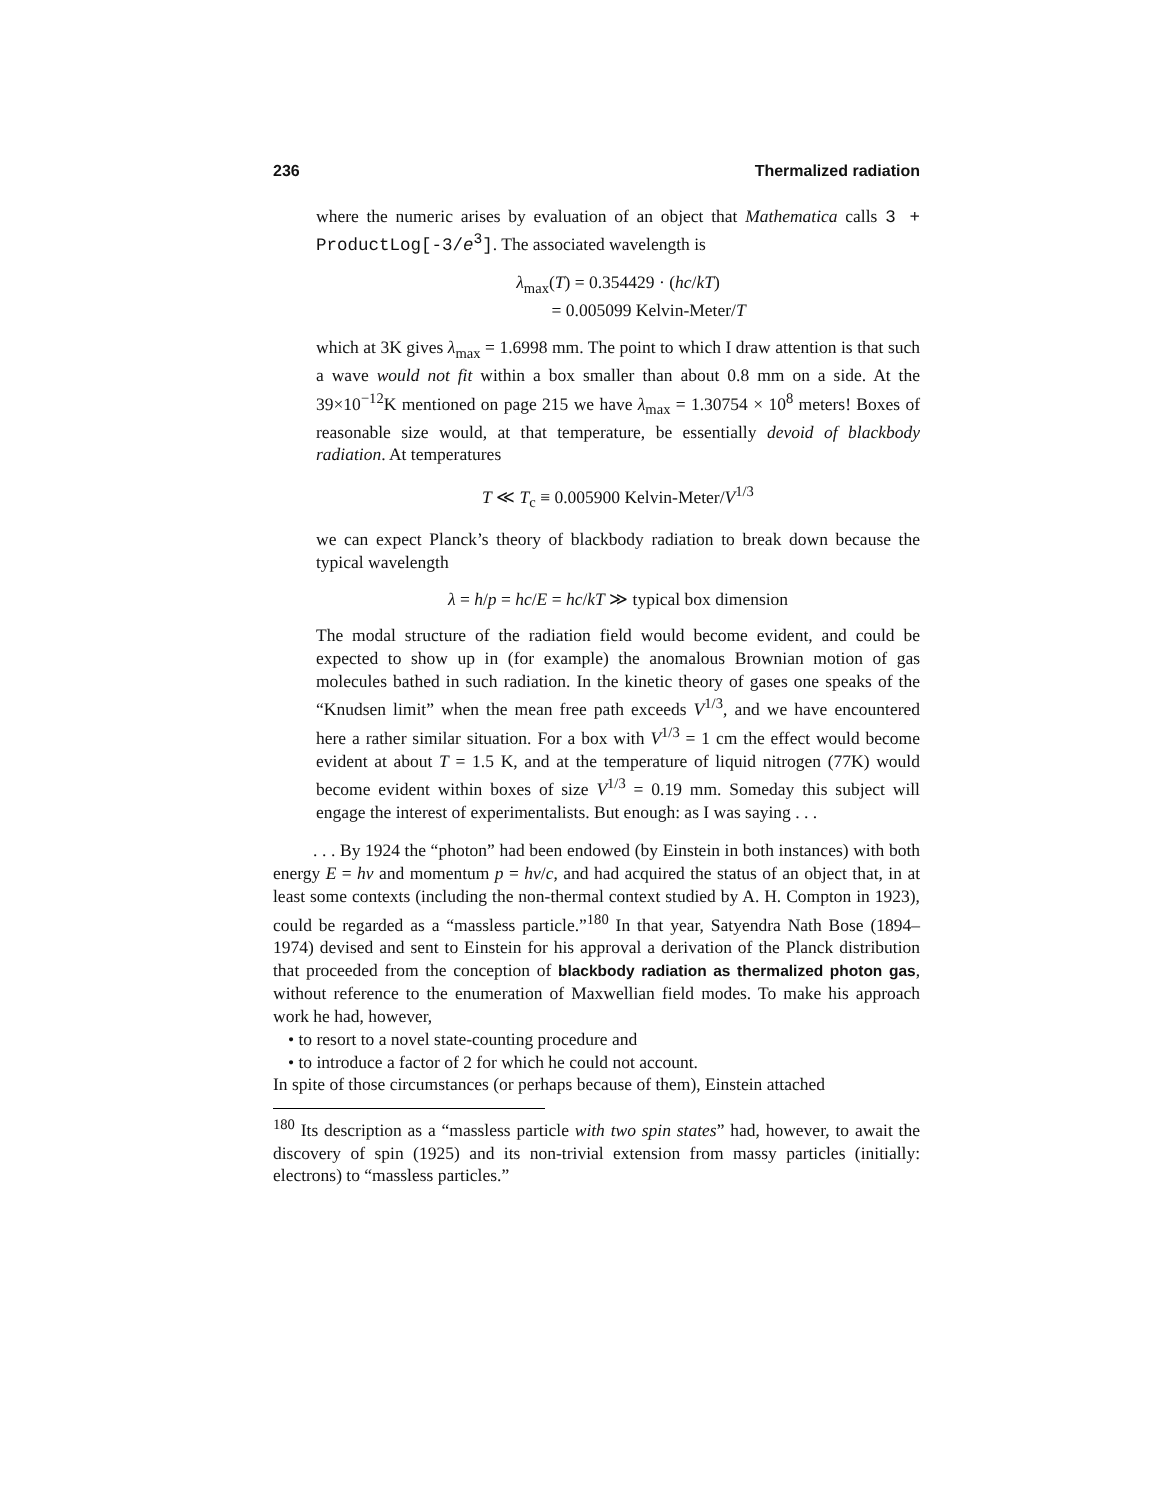236 Thermalized radiation
where the numeric arises by evaluation of an object that Mathematica calls 3 + ProductLog[-3/e<sup>3</sup>]. The associated wavelength is
λ<sub>max</sub>(T) = 0.354429 · (hc/kT)
= 0.005099 Kelvin-Meter/T
which at 3K gives λ<sub>max</sub> = 1.6998 mm. The point to which I draw attention is that such a wave would not fit within a box smaller than about 0.8 mm on a side. At the 39×10<sup>−12</sup>K mentioned on page 215 we have λ<sub>max</sub> = 1.30754 × 10<sup>8</sup> meters! Boxes of reasonable size would, at that temperature, be essentially devoid of blackbody radiation. At temperatures
T ≪ T<sub>c</sub> ≡ 0.005900 Kelvin-Meter/V<sup>1/3</sup>
we can expect Planck’s theory of blackbody radiation to break down because the typical wavelength
λ = h/p = hc/E = hc/kT ≫ typical box dimension
The modal structure of the radiation field would become evident, and could be expected to show up in (for example) the anomalous Brownian motion of gas molecules bathed in such radiation. In the kinetic theory of gases one speaks of the “Knudsen limit” when the mean free path exceeds V<sup>1/3</sup>, and we have encountered here a rather similar situation. For a box with V<sup>1/3</sup> = 1 cm the effect would become evident at about T = 1.5 K, and at the temperature of liquid nitrogen (77K) would become evident within boxes of size V<sup>1/3</sup> = 0.19 mm. Someday this subject will engage the interest of experimentalists. But enough: as I was saying . . .
. . . By 1924 the “photon” had been endowed (by Einstein in both instances) with both energy E = hν and momentum p = hν/c, and had acquired the status of an object that, in at least some contexts (including the non-thermal context studied by A. H. Compton in 1923), could be regarded as a “massless particle.”<sup>180</sup> In that year, Satyendra Nath Bose (1894–1974) devised and sent to Einstein for his approval a derivation of the Planck distribution that proceeded from the conception of blackbody radiation as thermalized photon gas, without reference to the enumeration of Maxwellian field modes. To make his approach work he had, however,
• to resort to a novel state-counting procedure and
• to introduce a factor of 2 for which he could not account.
In spite of those circumstances (or perhaps because of them), Einstein attached
<sup>180</sup> Its description as a “massless particle with two spin states” had, however, to await the discovery of spin (1925) and its non-trivial extension from massy particles (initially: electrons) to “massless particles.”